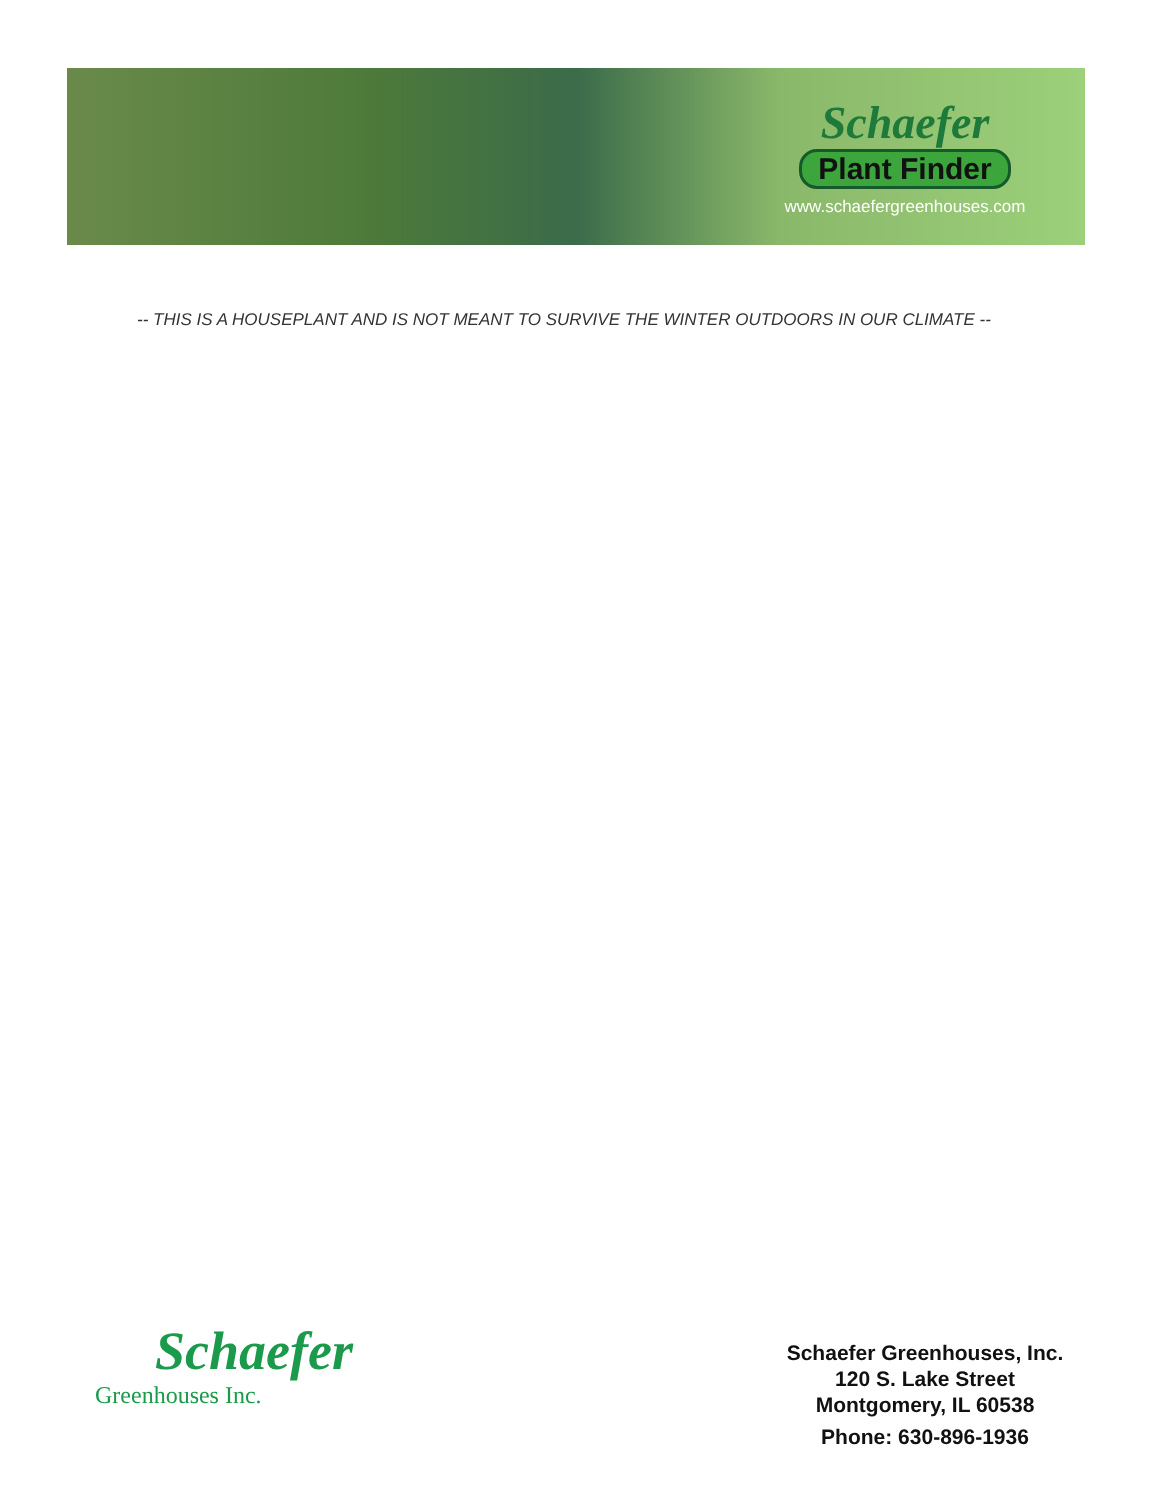Schaefer
Plant Finder
www.schaefergreenhouses.com
-- THIS IS A HOUSEPLANT AND IS NOT MEANT TO SURVIVE THE WINTER OUTDOORS IN OUR CLIMATE --
Schaefer
Greenhouses Inc.
Schaefer Greenhouses, Inc.
120 S. Lake Street
Montgomery, IL 60538
Phone: 630-896-1936